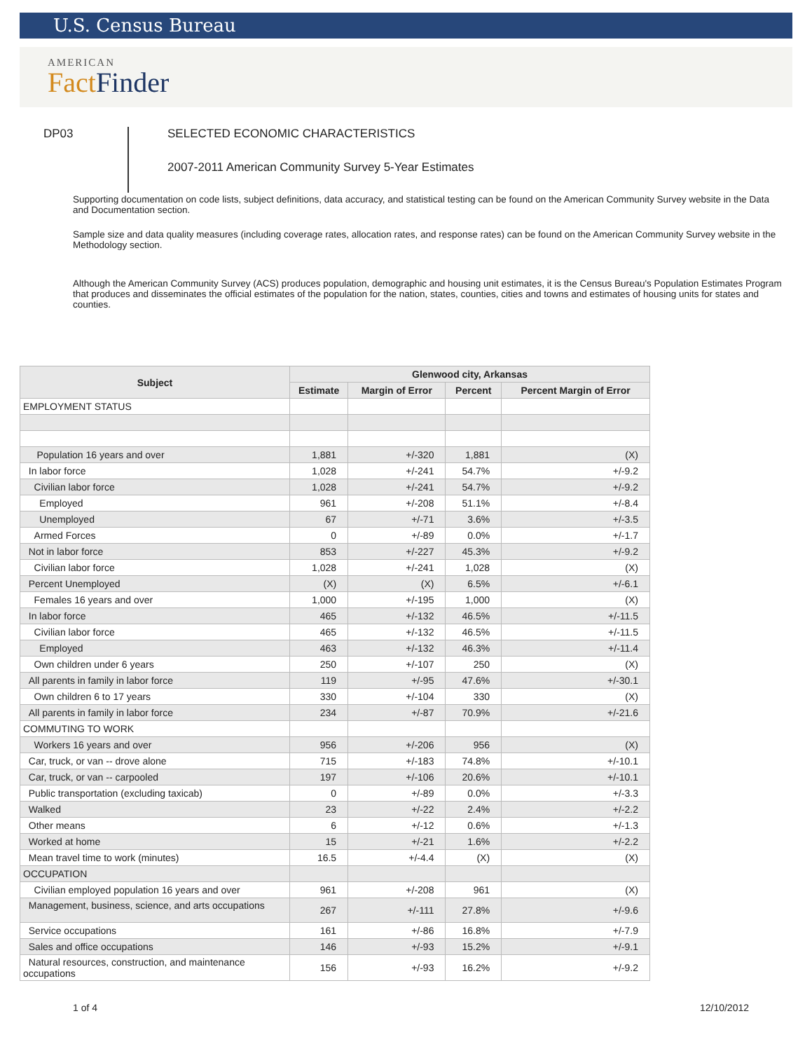U.S. Census Bureau
AMERICAN
Fact Finder
DP03
SELECTED ECONOMIC CHARACTERISTICS
2007-2011 American Community Survey 5-Year Estimates
Supporting documentation on code lists, subject definitions, data accuracy, and statistical testing can be found on the American Community Survey website in the Data and Documentation section.
Sample size and data quality measures (including coverage rates, allocation rates, and response rates) can be found on the American Community Survey website in the Methodology section.
Although the American Community Survey (ACS) produces population, demographic and housing unit estimates, it is the Census Bureau's Population Estimates Program that produces and disseminates the official estimates of the population for the nation, states, counties, cities and towns and estimates of housing units for states and counties.
| Subject | Glenwood city, Arkansas | | | |
| --- | --- | --- | --- | --- |
| | Estimate | Margin of Error | Percent | Percent Margin of Error |
| EMPLOYMENT STATUS | | | | |
| Population 16 years and over | 1,881 | +/-320 | 1,881 | (X) |
| In labor force | 1,028 | +/-241 | 54.7% | +/-9.2 |
| Civilian labor force | 1,028 | +/-241 | 54.7% | +/-9.2 |
| Employed | 961 | +/-208 | 51.1% | +/-8.4 |
| Unemployed | 67 | +/-71 | 3.6% | +/-3.5 |
| Armed Forces | 0 | +/-89 | 0.0% | +/-1.7 |
| Not in labor force | 853 | +/-227 | 45.3% | +/-9.2 |
| Civilian labor force | 1,028 | +/-241 | 1,028 | (X) |
| Percent Unemployed | (X) | (X) | 6.5% | +/-6.1 |
| Females 16 years and over | 1,000 | +/-195 | 1,000 | (X) |
| In labor force | 465 | +/-132 | 46.5% | +/-11.5 |
| Civilian labor force | 465 | +/-132 | 46.5% | +/-11.5 |
| Employed | 463 | +/-132 | 46.3% | +/-11.4 |
| Own children under 6 years | 250 | +/-107 | 250 | (X) |
| All parents in family in labor force | 119 | +/-95 | 47.6% | +/-30.1 |
| Own children 6 to 17 years | 330 | +/-104 | 330 | (X) |
| All parents in family in labor force | 234 | +/-87 | 70.9% | +/-21.6 |
| COMMUTING TO WORK | | | | |
| Workers 16 years and over | 956 | +/-206 | 956 | (X) |
| Car, truck, or van -- drove alone | 715 | +/-183 | 74.8% | +/-10.1 |
| Car, truck, or van -- carpooled | 197 | +/-106 | 20.6% | +/-10.1 |
| Public transportation (excluding taxicab) | 0 | +/-89 | 0.0% | +/-3.3 |
| Walked | 23 | +/-22 | 2.4% | +/-2.2 |
| Other means | 6 | +/-12 | 0.6% | +/-1.3 |
| Worked at home | 15 | +/-21 | 1.6% | +/-2.2 |
| Mean travel time to work (minutes) | 16.5 | +/-4.4 | (X) | (X) |
| OCCUPATION | | | | |
| Civilian employed population 16 years and over | 961 | +/-208 | 961 | (X) |
| Management, business, science, and arts occupations | 267 | +/-111 | 27.8% | +/-9.6 |
| Service occupations | 161 | +/-86 | 16.8% | +/-7.9 |
| Sales and office occupations | 146 | +/-93 | 15.2% | +/-9.1 |
| Natural resources, construction, and maintenance occupations | 156 | +/-93 | 16.2% | +/-9.2 |
1 of 4 12/10/2012